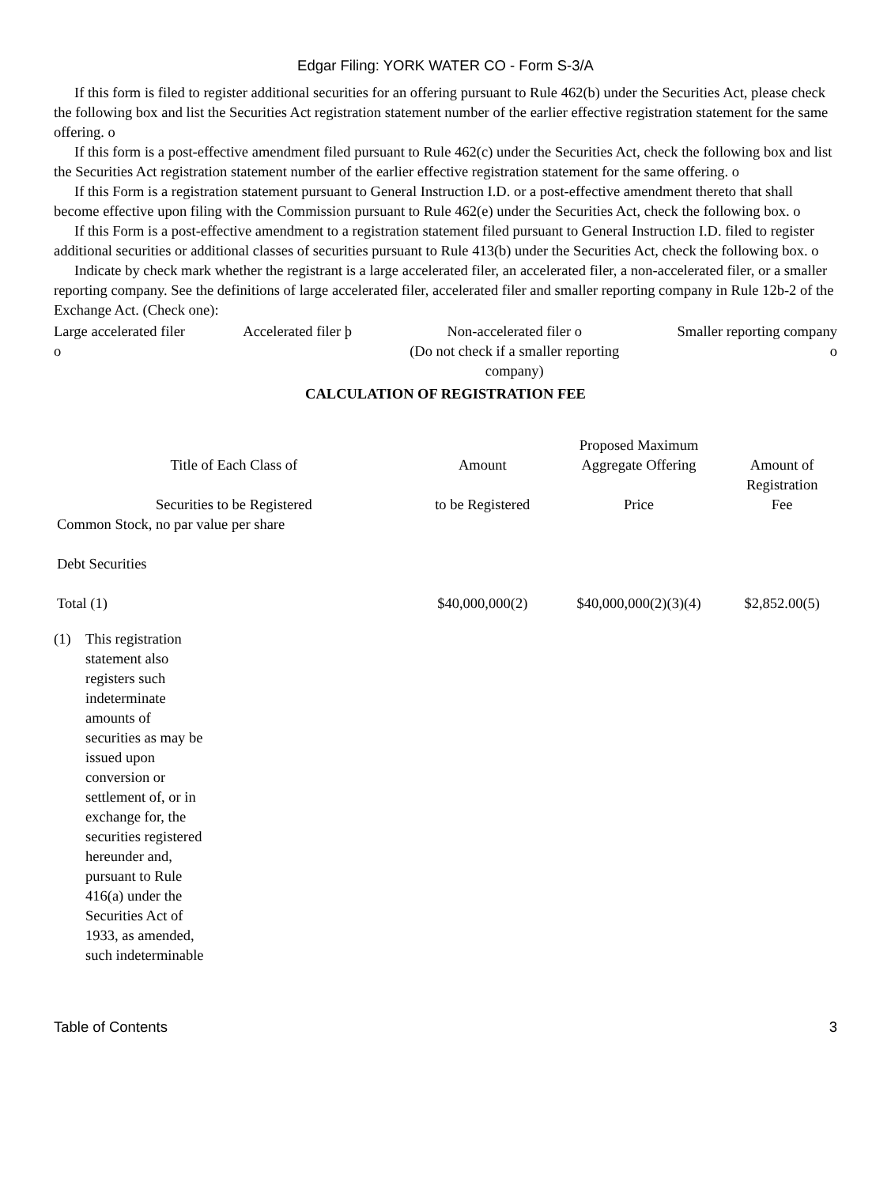Edgar Filing: YORK WATER CO - Form S-3/A
If this form is filed to register additional securities for an offering pursuant to Rule 462(b) under the Securities Act, please check the following box and list the Securities Act registration statement number of the earlier effective registration statement for the same offering. o
If this form is a post-effective amendment filed pursuant to Rule 462(c) under the Securities Act, check the following box and list the Securities Act registration statement number of the earlier effective registration statement for the same offering. o
If this Form is a registration statement pursuant to General Instruction I.D. or a post-effective amendment thereto that shall become effective upon filing with the Commission pursuant to Rule 462(e) under the Securities Act, check the following box. o
If this Form is a post-effective amendment to a registration statement filed pursuant to General Instruction I.D. filed to register additional securities or additional classes of securities pursuant to Rule 413(b) under the Securities Act, check the following box. o
Indicate by check mark whether the registrant is a large accelerated filer, an accelerated filer, a non-accelerated filer, or a smaller reporting company. See the definitions of large accelerated filer, accelerated filer and smaller reporting company in Rule 12b-2 of the Exchange Act. (Check one):
Large accelerated filer
o
Accelerated filer þ Non-accelerated filer o
(Do not check if a smaller reporting
company)
Smaller reporting company
o
CALCULATION OF REGISTRATION FEE
| Title of Each Class of Securities to be Registered | Amount to be Registered | Proposed Maximum Aggregate Offering Price | Amount of Registration Fee |
| --- | --- | --- | --- |
| Common Stock, no par value per share | | | |
| Debt Securities | | | |
| Total (1) | $40,000,000(2) | $40,000,000(2)(3)(4) | $2,852.00(5) |
(1) This registration statement also registers such indeterminate amounts of securities as may be issued upon conversion or settlement of, or in exchange for, the securities registered hereunder and, pursuant to Rule 416(a) under the Securities Act of 1933, as amended, such indeterminable
Table of Contents 3